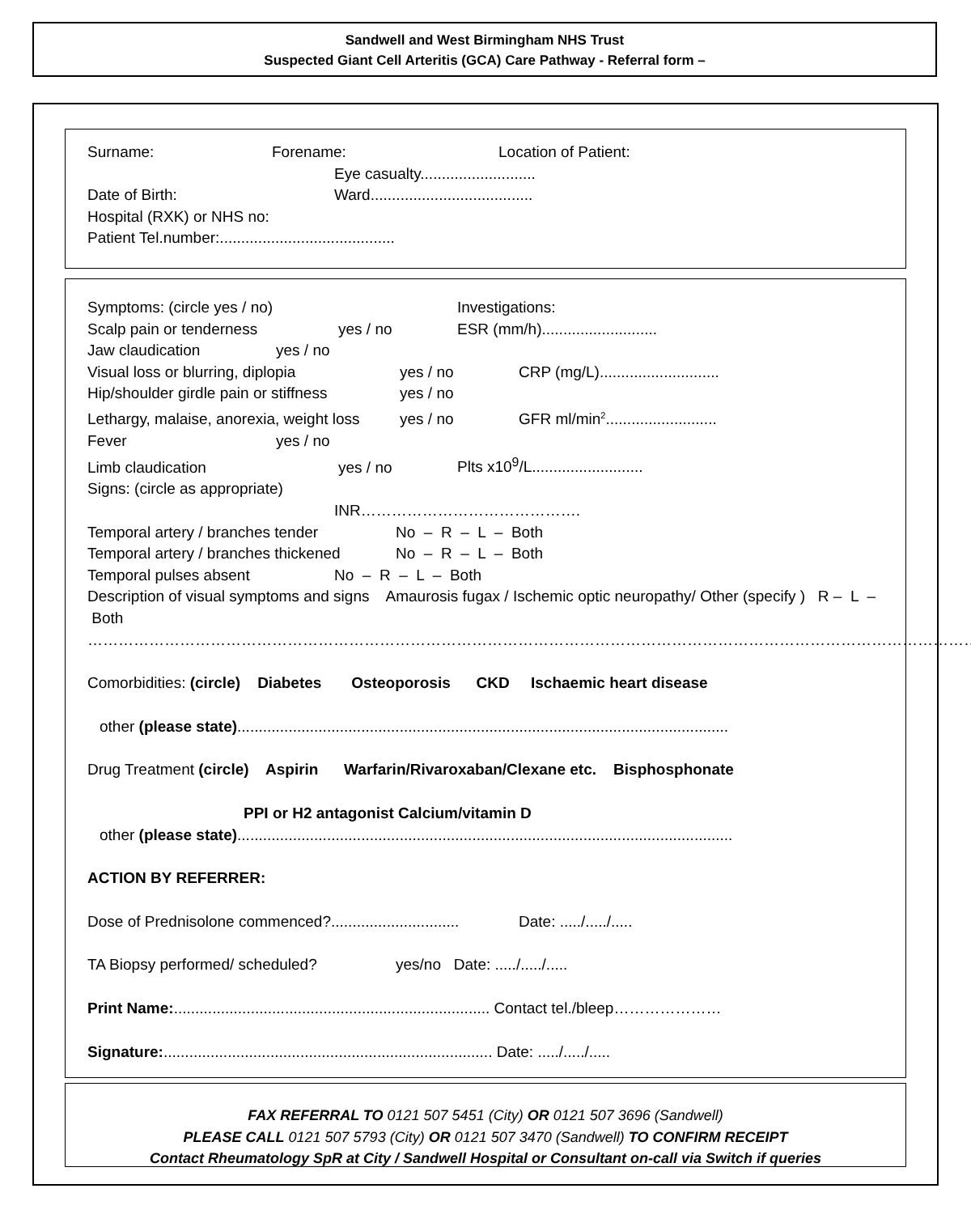Sandwell and West Birmingham NHS Trust
Suspected Giant Cell Arteritis (GCA) Care Pathway - Referral form –
Surname: Forename: Location of Patient:
Eye casualty...........................
Date of Birth: Ward......................................
Hospital (RXK) or NHS no:
Patient Tel.number:.........................................
Symptoms: (circle yes / no) Investigations:
Scalp pain or tenderness yes / no ESR (mm/h)...........................
Jaw claudication yes / no
Visual loss or blurring, diplopia yes / no CRP (mg/L)............................
Hip/shoulder girdle pain or stiffness yes / no
Lethargy, malaise, anorexia, weight loss yes / no GFR ml/min<sup>2</sup>..........................
Fever yes / no
Limb claudication yes / no Plts x10<sup>9</sup>/L..........................
Signs: (circle as appropriate)
INR…………………………………….
Temporal artery / branches tender No – R – L – Both
Temporal artery / branches thickened No – R – L – Both
Temporal pulses absent No – R – L – Both
Description of visual symptoms and signs Amaurosis fugax / Ischemic optic neuropathy/ Other (specify ) R – L – Both
…………………………………………………………………………………………………………………………………………………………
Comorbidities: (circle) Diabetes Osteoporosis CKD Ischaemic heart disease
other (please state)...................................................................................................................
Drug Treatment (circle) Aspirin Warfarin/Rivaroxaban/Clexane etc. Bisphosphonate
PPI or H2 antagonist Calcium/vitamin D
other (please state)....................................................................................................................
ACTION BY REFERRER:
Dose of Prednisolone commenced?.............................. Date: ...../...../.....
TA Biopsy performed/ scheduled? yes/no Date: ...../...../.....
Print Name:.......................................................................... Contact tel./bleep…………………
Signature:............................................................................. Date: ...../...../.....
FAX REFERRAL TO 0121 507 5451 (City) OR 0121 507 3696 (Sandwell)
PLEASE CALL 0121 507 5793 (City) OR 0121 507 3470 (Sandwell) TO CONFIRM RECEIPT
Contact Rheumatology SpR at City / Sandwell Hospital or Consultant on-call via Switch if queries